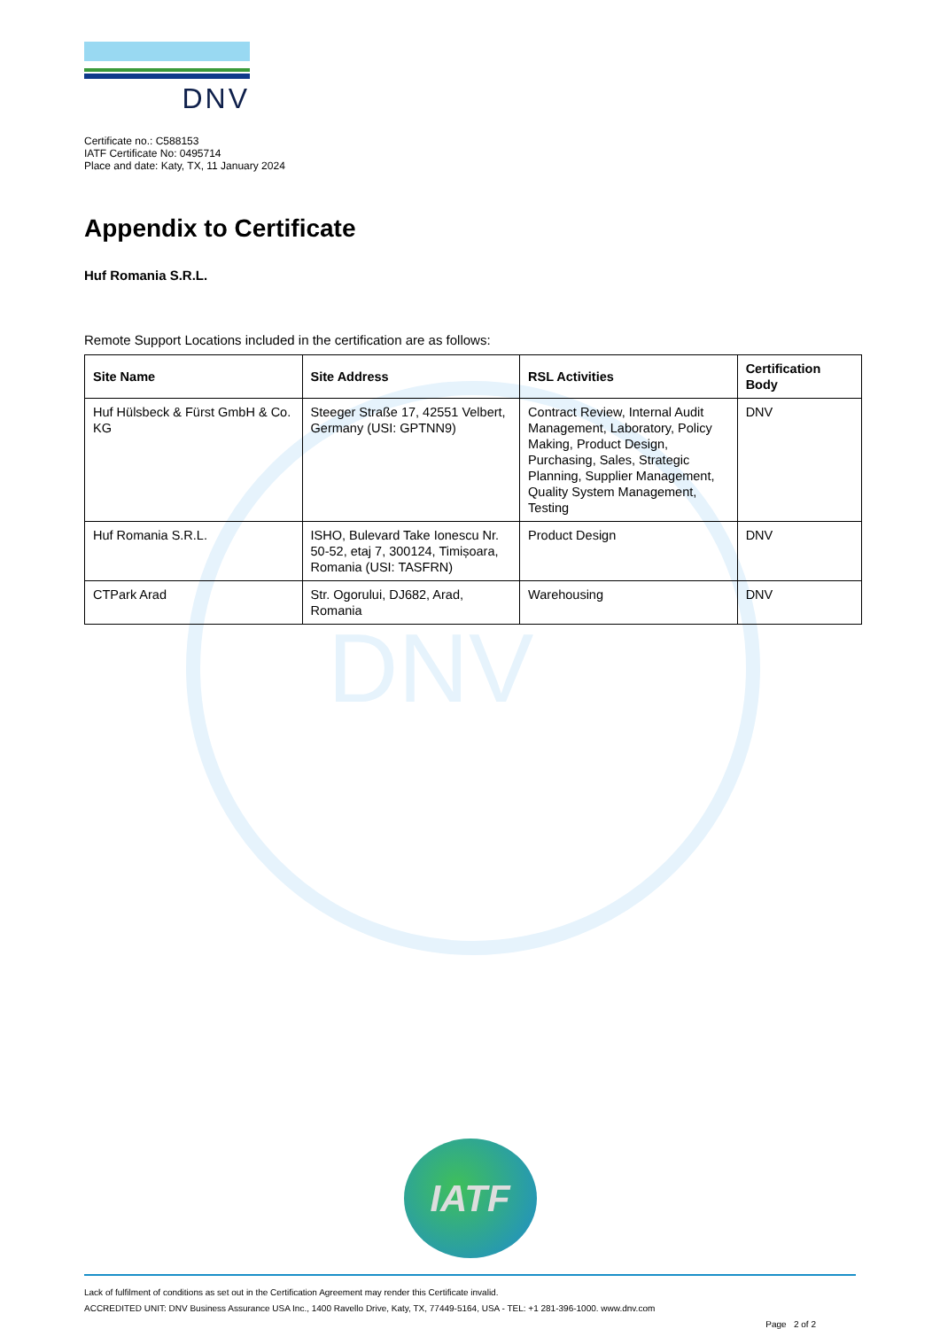DNV
DNV
Certificate no.: C588153
IATF Certificate No: 0495714
Place and date: Katy, TX, 11 January 2024
Appendix to Certificate
Huf Romania S.R.L.
Remote Support Locations included in the certification are as follows:
| Site Name | Site Address | RSL Activities | Certification Body |
| --- | --- | --- | --- |
| Huf Hülsbeck & Fürst GmbH & Co. KG | Steeger Straße 17, 42551 Velbert, Germany (USI: GPTNN9) | Contract Review, Internal Audit Management, Laboratory, Policy Making, Product Design, Purchasing, Sales, Strategic Planning, Supplier Management, Quality System Management, Testing | DNV |
| Huf Romania S.R.L. | ISHO, Bulevard Take Ionescu Nr. 50-52, etaj 7, 300124, Timișoara, Romania (USI: TASFRN) | Product Design | DNV |
| CTPark Arad | Str. Ogorului, DJ682, Arad, Romania | Warehousing | DNV |
IATF
Lack of fulfilment of conditions as set out in the Certification Agreement may render this Certificate invalid.
ACCREDITED UNIT: DNV Business Assurance USA Inc., 1400 Ravello Drive, Katy, TX, 77449-5164, USA - TEL: +1 281-396-1000. www.dnv.com
Page 2 of 2